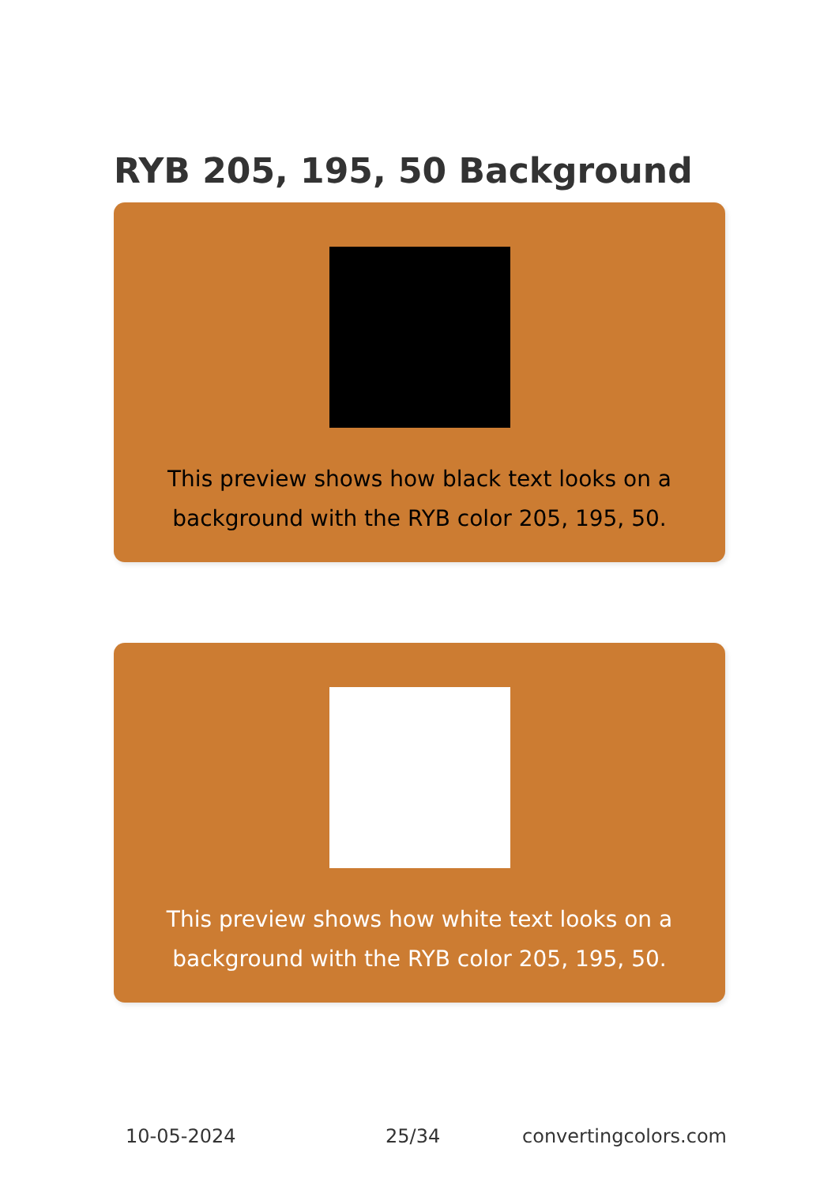RYB 205, 195, 50 Background
This preview shows how black text looks on a
background with the RYB color 205, 195, 50.
This preview shows how white text looks on a
background with the RYB color 205, 195, 50.
10-05-2024 25/34 convertingcolors.com